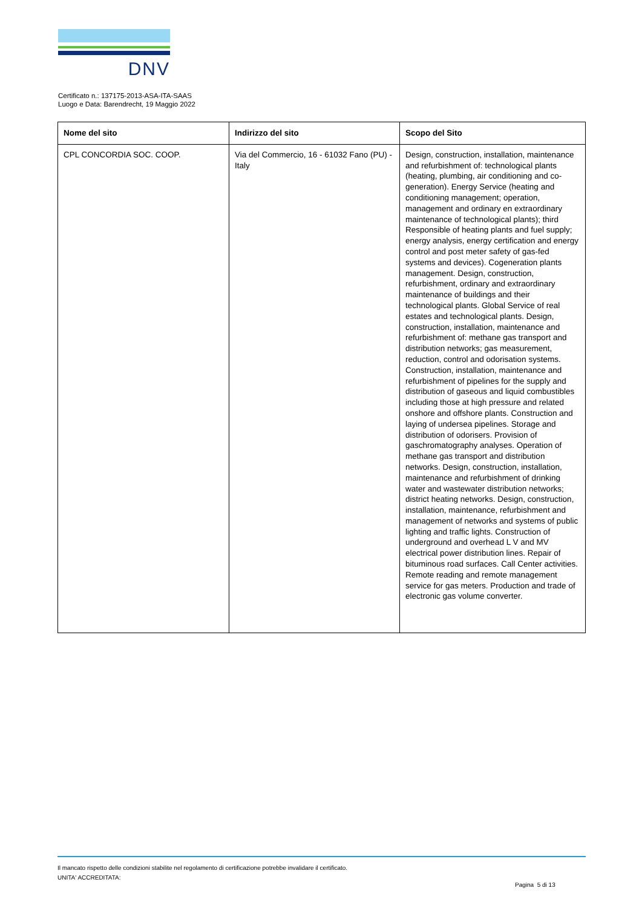DNV
Certificato n.: 137175-2013-ASA-ITA-SAAS
Luogo e Data: Barendrecht, 19 Maggio 2022
| Nome del sito | Indirizzo del sito | Scopo del Sito |
| --- | --- | --- |
| CPL CONCORDIA SOC. COOP. | Via del Commercio, 16 - 61032 Fano (PU) - Italy | Design, construction, installation, maintenance and refurbishment of: technological plants (heating, plumbing, air conditioning and co-generation). Energy Service (heating and conditioning management; operation, management and ordinary en extraordinary maintenance of technological plants); third Responsible of heating plants and fuel supply; energy analysis, energy certification and energy control and post meter safety of gas-fed systems and devices). Cogeneration plants management. Design, construction, refurbishment, ordinary and extraordinary maintenance of buildings and their technological plants. Global Service of real estates and technological plants. Design, construction, installation, maintenance and refurbishment of: methane gas transport and distribution networks; gas measurement, reduction, control and odorisation systems. Construction, installation, maintenance and refurbishment of pipelines for the supply and distribution of gaseous and liquid combustibles including those at high pressure and related onshore and offshore plants. Construction and laying of undersea pipelines. Storage and distribution of odorisers. Provision of gaschromatography analyses. Operation of methane gas transport and distribution networks. Design, construction, installation, maintenance and refurbishment of drinking water and wastewater distribution networks; district heating networks. Design, construction, installation, maintenance, refurbishment and management of networks and systems of public lighting and traffic lights. Construction of underground and overhead L V and MV electrical power distribution lines. Repair of bituminous road surfaces. Call Center activities. Remote reading and remote management service for gas meters. Production and trade of electronic gas volume converter. |
Il mancato rispetto delle condizioni stabilite nel regolamento di certificazione potrebbe invalidare il certificato.
UNITA' ACCREDITATA:
Pagina 5 di 13